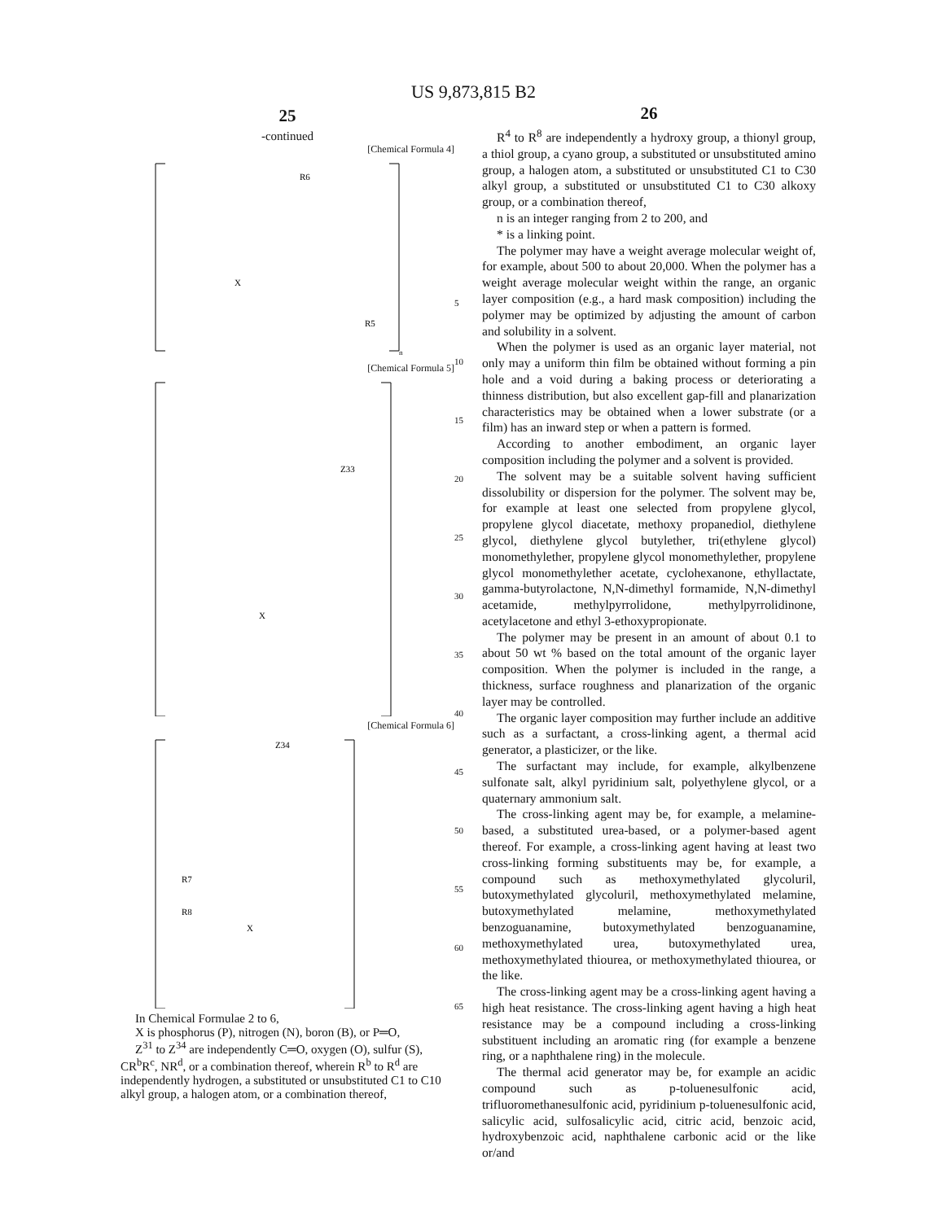US 9,873,815 B2
25
-continued
[Chemical Formula 4]
R6
X
R5
n
[Chemical Formula 5]
Z33
X
[Chemical Formula 6]
Z34
R7
R8
X
In Chemical Formulae 2 to 6,
X is phosphorus (P), nitrogen (N), boron (B), or P═O,
Z<sup>31</sup> to Z<sup>34</sup> are independently C═O, oxygen (O), sulfur (S), CR<sup>b</sup>R<sup>c</sup>, NR<sup>d</sup>, or a combination thereof, wherein R<sup>b</sup> to R<sup>d</sup> are independently hydrogen, a substituted or unsubstituted C1 to C10 alkyl group, a halogen atom, or a combination thereof,
5
10
15
20
25
30
35
40
45
50
55
60
65
26
R<sup>4</sup> to R<sup>8</sup> are independently a hydroxy group, a thionyl group, a thiol group, a cyano group, a substituted or unsubstituted amino group, a halogen atom, a substituted or unsubstituted C1 to C30 alkyl group, a substituted or unsubstituted C1 to C30 alkoxy group, or a combination thereof,
n is an integer ranging from 2 to 200, and
* is a linking point.
The polymer may have a weight average molecular weight of, for example, about 500 to about 20,000. When the polymer has a weight average molecular weight within the range, an organic layer composition (e.g., a hard mask composition) including the polymer may be optimized by adjusting the amount of carbon and solubility in a solvent.
When the polymer is used as an organic layer material, not only may a uniform thin film be obtained without forming a pin hole and a void during a baking process or deteriorating a thinness distribution, but also excellent gap-fill and planarization characteristics may be obtained when a lower substrate (or a film) has an inward step or when a pattern is formed.
According to another embodiment, an organic layer composition including the polymer and a solvent is provided.
The solvent may be a suitable solvent having sufficient dissolubility or dispersion for the polymer. The solvent may be, for example at least one selected from propylene glycol, propylene glycol diacetate, methoxy propanediol, diethylene glycol, diethylene glycol butylether, tri(ethylene glycol) monomethylether, propylene glycol monomethylether, propylene glycol monomethylether acetate, cyclohexanone, ethyllactate, gamma-butyrolactone, N,N-dimethyl formamide, N,N-dimethyl acetamide, methylpyrrolidone, methylpyrrolidinone, acetylacetone and ethyl 3-ethoxypropionate.
The polymer may be present in an amount of about 0.1 to about 50 wt % based on the total amount of the organic layer composition. When the polymer is included in the range, a thickness, surface roughness and planarization of the organic layer may be controlled.
The organic layer composition may further include an additive such as a surfactant, a cross-linking agent, a thermal acid generator, a plasticizer, or the like.
The surfactant may include, for example, alkylbenzene sulfonate salt, alkyl pyridinium salt, polyethylene glycol, or a quaternary ammonium salt.
The cross-linking agent may be, for example, a melamine-based, a substituted urea-based, or a polymer-based agent thereof. For example, a cross-linking agent having at least two cross-linking forming substituents may be, for example, a compound such as methoxymethylated glycoluril, butoxymethylated glycoluril, methoxymethylated melamine, butoxymethylated melamine, methoxymethylated benzoguanamine, butoxymethylated benzoguanamine, methoxymethylated urea, butoxymethylated urea, methoxymethylated thiourea, or methoxymethylated thiourea, or the like.
The cross-linking agent may be a cross-linking agent having a high heat resistance. The cross-linking agent having a high heat resistance may be a compound including a cross-linking substituent including an aromatic ring (for example a benzene ring, or a naphthalene ring) in the molecule.
The thermal acid generator may be, for example an acidic compound such as p-toluenesulfonic acid, trifluoromethanesulfonic acid, pyridinium p-toluenesulfonic acid, salicylic acid, sulfosalicylic acid, citric acid, benzoic acid, hydroxybenzoic acid, naphthalene carbonic acid or the like or/and